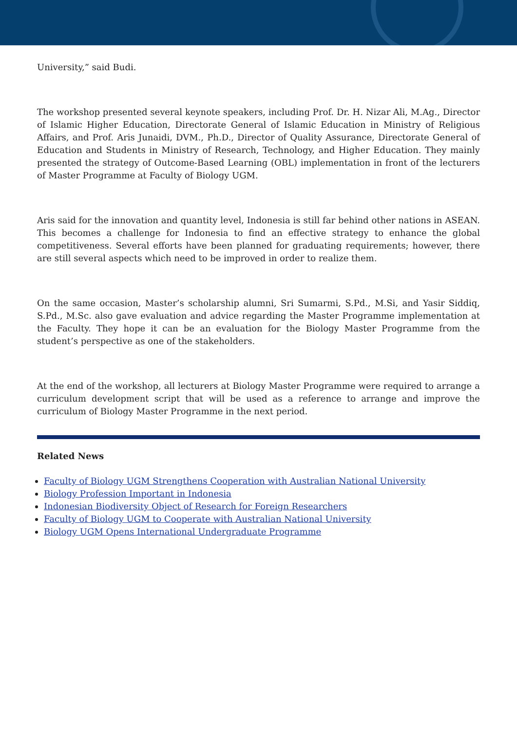University,” said Budi.
The workshop presented several keynote speakers, including Prof. Dr. H. Nizar Ali, M.Ag., Director of Islamic Higher Education, Directorate General of Islamic Education in Ministry of Religious Affairs, and Prof. Aris Junaidi, DVM., Ph.D., Director of Quality Assurance, Directorate General of Education and Students in Ministry of Research, Technology, and Higher Education. They mainly presented the strategy of Outcome-Based Learning (OBL) implementation in front of the lecturers of Master Programme at Faculty of Biology UGM.
Aris said for the innovation and quantity level, Indonesia is still far behind other nations in ASEAN. This becomes a challenge for Indonesia to find an effective strategy to enhance the global competitiveness. Several efforts have been planned for graduating requirements; however, there are still several aspects which need to be improved in order to realize them.
On the same occasion, Master’s scholarship alumni, Sri Sumarmi, S.Pd., M.Si, and Yasir Siddiq, S.Pd., M.Sc. also gave evaluation and advice regarding the Master Programme implementation at the Faculty. They hope it can be an evaluation for the Biology Master Programme from the student’s perspective as one of the stakeholders.
At the end of the workshop, all lecturers at Biology Master Programme were required to arrange a curriculum development script that will be used as a reference to arrange and improve the curriculum of Biology Master Programme in the next period.
Related News
Faculty of Biology UGM Strengthens Cooperation with Australian National University
Biology Profession Important in Indonesia
Indonesian Biodiversity Object of Research for Foreign Researchers
Faculty of Biology UGM to Cooperate with Australian National University
Biology UGM Opens International Undergraduate Programme